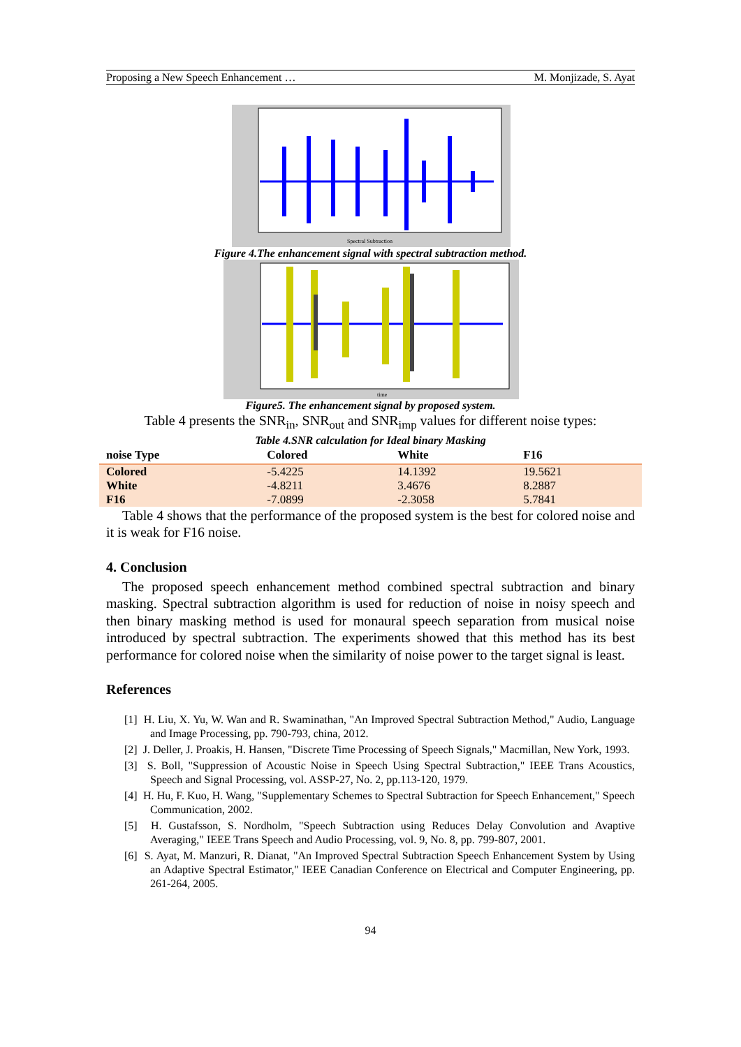Proposing a New Speech Enhancement … M. Monjizade, S. Ayat
Spectral Subtraction
Figure 4.The enhancement signal with spectral subtraction method.
time
Figure5. The enhancement signal by proposed system.
Table 4 presents the SNR<sub>in</sub>, SNR<sub>out</sub> and SNR<sub>imp</sub> values for different noise types:
Table 4.SNR calculation for Ideal binary Masking
| noise Type | Colored | White | F16 |
| --- | --- | --- | --- |
| Colored | -5.4225 | 14.1392 | 19.5621 |
| White | -4.8211 | 3.4676 | 8.2887 |
| F16 | -7.0899 | -2.3058 | 5.7841 |
Table 4 shows that the performance of the proposed system is the best for colored noise and it is weak for F16 noise.
4. Conclusion
The proposed speech enhancement method combined spectral subtraction and binary masking. Spectral subtraction algorithm is used for reduction of noise in noisy speech and then binary masking method is used for monaural speech separation from musical noise introduced by spectral subtraction. The experiments showed that this method has its best performance for colored noise when the similarity of noise power to the target signal is least.
References
[1] H. Liu, X. Yu, W. Wan and R. Swaminathan, "An Improved Spectral Subtraction Method," Audio, Language and Image Processing, pp. 790-793, china, 2012.
[2] J. Deller, J. Proakis, H. Hansen, "Discrete Time Processing of Speech Signals," Macmillan, New York, 1993.
[3] S. Boll, "Suppression of Acoustic Noise in Speech Using Spectral Subtraction," IEEE Trans Acoustics, Speech and Signal Processing, vol. ASSP-27, No. 2, pp.113-120, 1979.
[4] H. Hu, F. Kuo, H. Wang, "Supplementary Schemes to Spectral Subtraction for Speech Enhancement," Speech Communication, 2002.
[5] H. Gustafsson, S. Nordholm, "Speech Subtraction using Reduces Delay Convolution and Avaptive Averaging," IEEE Trans Speech and Audio Processing, vol. 9, No. 8, pp. 799-807, 2001.
[6] S. Ayat, M. Manzuri, R. Dianat, "An Improved Spectral Subtraction Speech Enhancement System by Using an Adaptive Spectral Estimator," IEEE Canadian Conference on Electrical and Computer Engineering, pp. 261-264, 2005.
94